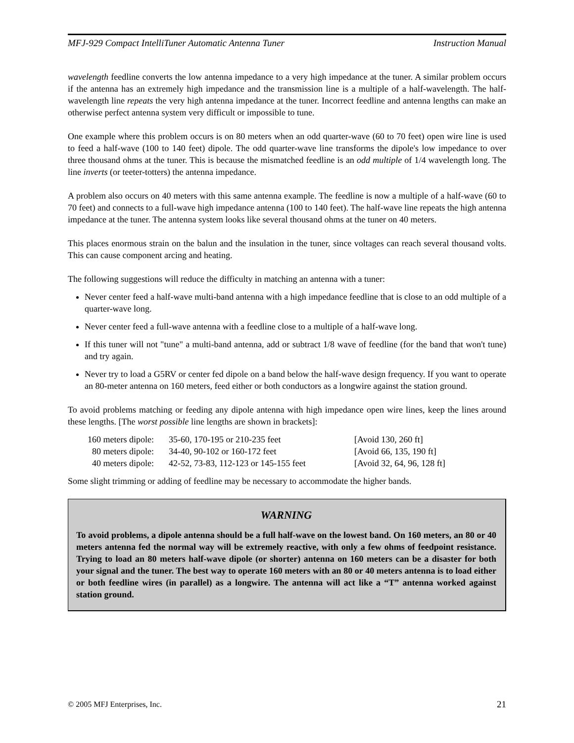MFJ-929 Compact IntelliTuner Automatic Antenna Tuner Instruction Manual
wavelength feedline converts the low antenna impedance to a very high impedance at the tuner. A similar problem occurs if the antenna has an extremely high impedance and the transmission line is a multiple of a half-wavelength. The half-wavelength line repeats the very high antenna impedance at the tuner. Incorrect feedline and antenna lengths can make an otherwise perfect antenna system very difficult or impossible to tune.
One example where this problem occurs is on 80 meters when an odd quarter-wave (60 to 70 feet) open wire line is used to feed a half-wave (100 to 140 feet) dipole. The odd quarter-wave line transforms the dipole's low impedance to over three thousand ohms at the tuner. This is because the mismatched feedline is an odd multiple of 1/4 wavelength long. The line inverts (or teeter-totters) the antenna impedance.
A problem also occurs on 40 meters with this same antenna example. The feedline is now a multiple of a half-wave (60 to 70 feet) and connects to a full-wave high impedance antenna (100 to 140 feet). The half-wave line repeats the high antenna impedance at the tuner. The antenna system looks like several thousand ohms at the tuner on 40 meters.
This places enormous strain on the balun and the insulation in the tuner, since voltages can reach several thousand volts. This can cause component arcing and heating.
The following suggestions will reduce the difficulty in matching an antenna with a tuner:
Never center feed a half-wave multi-band antenna with a high impedance feedline that is close to an odd multiple of a quarter-wave long.
Never center feed a full-wave antenna with a feedline close to a multiple of a half-wave long.
If this tuner will not "tune" a multi-band antenna, add or subtract 1/8 wave of feedline (for the band that won't tune) and try again.
Never try to load a G5RV or center fed dipole on a band below the half-wave design frequency. If you want to operate an 80-meter antenna on 160 meters, feed either or both conductors as a longwire against the station ground.
To avoid problems matching or feeding any dipole antenna with high impedance open wire lines, keep the lines around these lengths. [The worst possible line lengths are shown in brackets]:
| 160 meters dipole: | 35-60, 170-195 or 210-235 feet | [Avoid 130, 260 ft] |
| 80 meters dipole: | 34-40, 90-102 or 160-172 feet | [Avoid 66, 135, 190 ft] |
| 40 meters dipole: | 42-52, 73-83, 112-123 or 145-155 feet | [Avoid 32, 64, 96, 128 ft] |
Some slight trimming or adding of feedline may be necessary to accommodate the higher bands.
WARNING
To avoid problems, a dipole antenna should be a full half-wave on the lowest band. On 160 meters, an 80 or 40 meters antenna fed the normal way will be extremely reactive, with only a few ohms of feedpoint resistance. Trying to load an 80 meters half-wave dipole (or shorter) antenna on 160 meters can be a disaster for both your signal and the tuner. The best way to operate 160 meters with an 80 or 40 meters antenna is to load either or both feedline wires (in parallel) as a longwire. The antenna will act like a “T” antenna worked against station ground.
© 2005 MFJ Enterprises, Inc. 21